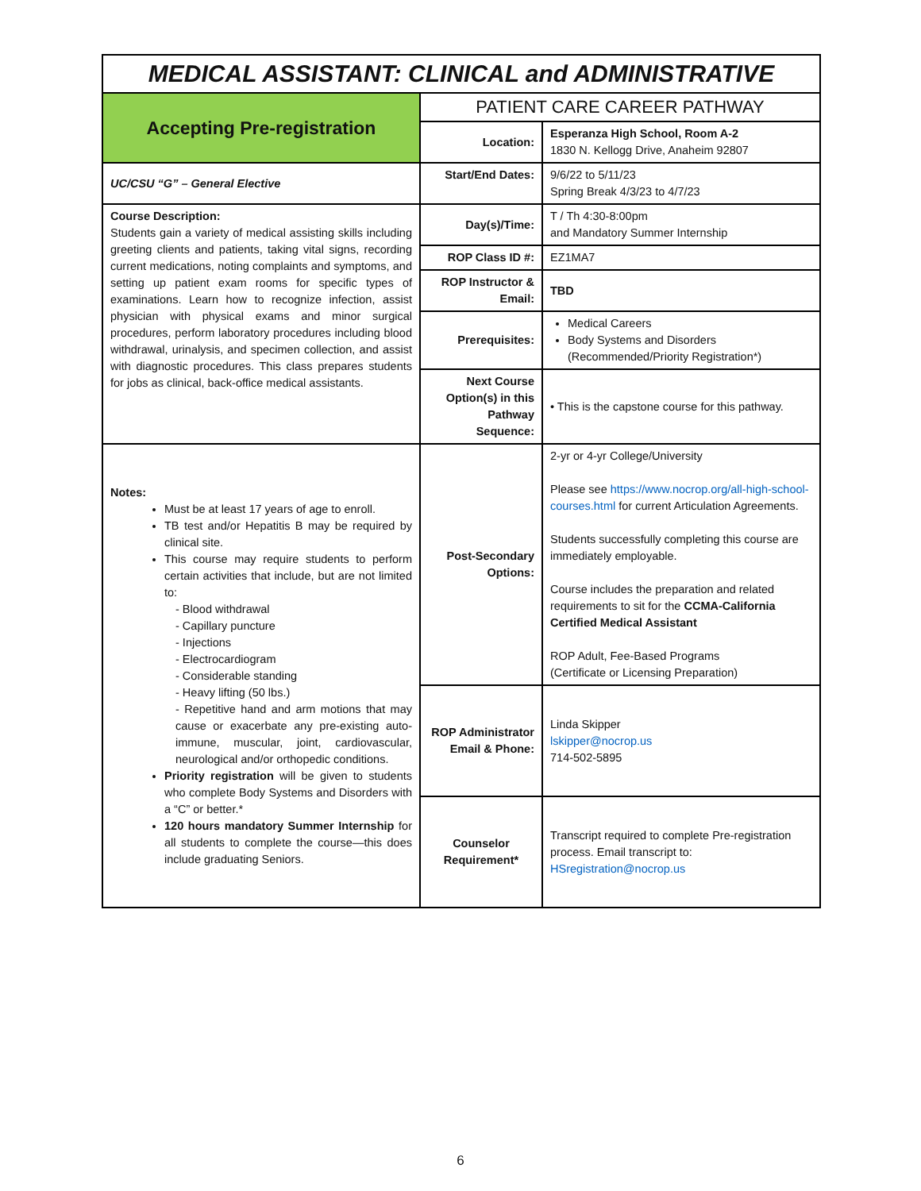| MEDICAL ASSISTANT: CLINICAL and ADMINISTRATIVE | | |
| Accepting Pre-registration | PATIENT CARE CAREER PATHWAY | |
| | Location: | Esperanza High School, Room A-2 1830 N. Kellogg Drive, Anaheim 92807 |
| UC/CSU “G” – General Elective | Start/End Dates: | 9/6/22 to 5/11/23 Spring Break 4/3/23 to 4/7/23 |
| Course Description: Students gain a variety of medical assisting skills including greeting clients and patients, taking vital signs, recording current medications, noting complaints and symptoms, and setting up patient exam rooms for specific types of examinations. Learn how to recognize infection, assist physician with physical exams and minor surgical procedures, perform laboratory procedures including blood withdrawal, urinalysis, and specimen collection, and assist with diagnostic procedures. This class prepares students for jobs as clinical, back-office medical assistants. | Day(s)/Time: | T / Th 4:30-8:00pm and Mandatory Summer Internship |
| | ROP Class ID #: | EZ1MA7 |
| | ROP Instructor & Email: | TBD |
| | Prerequisites: | Medical Careers Body Systems and Disorders (Recommended/Priority Registration*) |
| | Next Course Option(s) in this Pathway Sequence: | • This is the capstone course for this pathway. |
| Notes: Must be at least 17 years of age to enroll. TB test and/or Hepatitis B may be required by clinical site. This course may require students to perform certain activities that include, but are not limited to: - Blood withdrawal - Capillary puncture - Injections - Electrocardiogram - Considerable standing - Heavy lifting (50 lbs.) - Repetitive hand and arm motions that may cause or exacerbate any pre-existing auto-immune, muscular, joint, cardiovascular, neurological and/or orthopedic conditions. Priority registration will be given to students who complete Body Systems and Disorders with a “C” or better.* 120 hours mandatory Summer Internship for all students to complete the course—this does include graduating Seniors. | Post-Secondary Options: | 2-yr or 4-yr College/University Please see https://www.nocrop.org/all-high-school-courses.html for current Articulation Agreements. Students successfully completing this course are immediately employable. Course includes the preparation and related requirements to sit for the CCMA-California Certified Medical Assistant ROP Adult, Fee-Based Programs (Certificate or Licensing Preparation) |
| | ROP Administrator Email & Phone: | Linda Skipper lskipper@nocrop.us 714-502-5895 |
| | Counselor Requirement* | Transcript required to complete Pre-registration process. Email transcript to: HSregistration@nocrop.us |
6